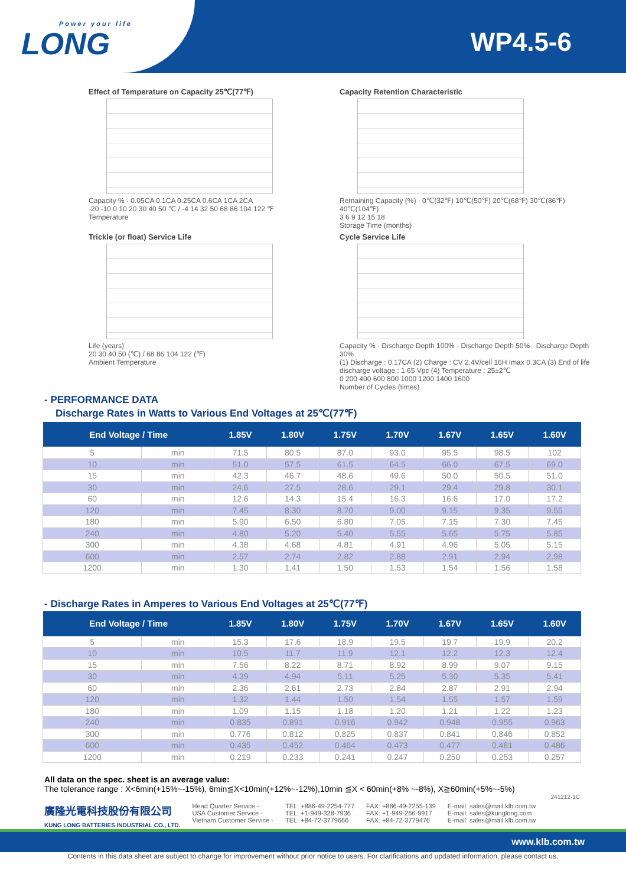Power your life
LONG
WP4.5-6
Effect of Temperature on Capacity 25℃(77℉)
Capacity % · 0.05CA 0.1CA 0.25CA 0.6CA 1CA 2CA
-20 -10 0 10 20 30 40 50 ℃ / -4 14 32 50 68 86 104 122 ℉
Temperature
Capacity Retention Characteristic
Remaining Capacity (%) · 0℃(32℉) 10℃(50℉) 20℃(68℉) 30℃(86℉) 40℃(104℉)
3 6 9 12 15 18
Storage Time (months)
Trickle (or float) Service Life
Life (years)
20 30 40 50 (℃) / 68 86 104 122 (℉)
Ambient Temperature
Cycle Service Life
Capacity % · Discharge Depth 100% · Discharge Depth 50% · Discharge Depth 30%
(1) Discharge : 0.17CA (2) Charge : CV 2.4V/cell 16H Imax 0.3CA (3) End of life discharge voltage : 1.65 Vpc (4) Temperature : 25±2℃
0 200 400 600 800 1000 1200 1400 1600
Number of Cycles (times)
- PERFORMANCE DATA
Discharge Rates in Watts to Various End Voltages at 25℃(77℉)
| End Voltage / Time | | 1.85V | 1.80V | 1.75V | 1.70V | 1.67V | 1.65V | 1.60V |
| --- | --- | --- | --- | --- | --- | --- | --- | --- |
| 5 | min | 71.5 | 80.5 | 87.0 | 93.0 | 95.5 | 98.5 | 102 |
| 10 | min | 51.0 | 57.5 | 61.5 | 64.5 | 66.0 | 67.5 | 69.0 |
| 15 | min | 42.3 | 46.7 | 48.6 | 49.6 | 50.0 | 50.5 | 51.0 |
| 30 | min | 24.6 | 27.5 | 28.6 | 29.1 | 29.4 | 29.8 | 30.1 |
| 60 | min | 12.6 | 14.3 | 15.4 | 16.3 | 16.6 | 17.0 | 17.2 |
| 120 | min | 7.45 | 8.30 | 8.70 | 9.00 | 9.15 | 9.35 | 9.55 |
| 180 | min | 5.90 | 6.50 | 6.80 | 7.05 | 7.15 | 7.30 | 7.45 |
| 240 | min | 4.80 | 5.20 | 5.40 | 5.55 | 5.65 | 5.75 | 5.85 |
| 300 | min | 4.38 | 4.68 | 4.81 | 4.91 | 4.96 | 5.05 | 5.15 |
| 600 | min | 2.57 | 2.74 | 2.82 | 2.88 | 2.91 | 2.94 | 2.98 |
| 1200 | min | 1.30 | 1.41 | 1.50 | 1.53 | 1.54 | 1.56 | 1.58 |
- Discharge Rates in Amperes to Various End Voltages at 25℃(77℉)
| End Voltage / Time | | 1.85V | 1.80V | 1.75V | 1.70V | 1.67V | 1.65V | 1.60V |
| --- | --- | --- | --- | --- | --- | --- | --- | --- |
| 5 | min | 15.3 | 17.6 | 18.9 | 19.5 | 19.7 | 19.9 | 20.2 |
| 10 | min | 10.5 | 11.7 | 11.9 | 12.1 | 12.2 | 12.3 | 12.4 |
| 15 | min | 7.56 | 8.22 | 8.71 | 8.92 | 8.99 | 9.07 | 9.15 |
| 30 | min | 4.39 | 4.94 | 5.11 | 5.25 | 5.30 | 5.35 | 5.41 |
| 60 | min | 2.36 | 2.61 | 2.73 | 2.84 | 2.87 | 2.91 | 2.94 |
| 120 | min | 1.32 | 1.44 | 1.50 | 1.54 | 1.55 | 1.57 | 1.59 |
| 180 | min | 1.09 | 1.15 | 1.18 | 1.20 | 1.21 | 1.22 | 1.23 |
| 240 | min | 0.835 | 0.891 | 0.916 | 0.942 | 0.948 | 0.955 | 0.963 |
| 300 | min | 0.776 | 0.812 | 0.825 | 0.837 | 0.841 | 0.846 | 0.852 |
| 600 | min | 0.435 | 0.452 | 0.464 | 0.473 | 0.477 | 0.481 | 0.486 |
| 1200 | min | 0.219 | 0.233 | 0.241 | 0.247 | 0.250 | 0.253 | 0.257 |
All data on the spec. sheet is an average value:
The tolerance range : X<6min(+15%~-15%), 6min≦X<10min(+12%~-12%),10min ≦X < 60min(+8% ~-8%), X≧60min(+5%~-5%)
241212-1C
廣隆光電科技股份有限公司
KUNG LONG BATTERIES INDUSTRIAL CO., LTD.
Head Quarter Service -
USA Customer Service -
Vietnam Customer Service -
TEL: +886-49-2254-777
TEL: +1-949-328-7936
TEL: +84-72-3779666
FAX: +886-49-2255-139
FAX: +1-949-266-9917
FAX: +84-72-3779476
E-mail: sales@mail.klb.com.tw
E-mail: sales@kunglong.com
E-mail: sales@mail.klb.com.tw
www.klb.com.tw
Contents in this data sheet are subject to change for improvement without prior notice to users. For clarifications and updated information, please contact us.